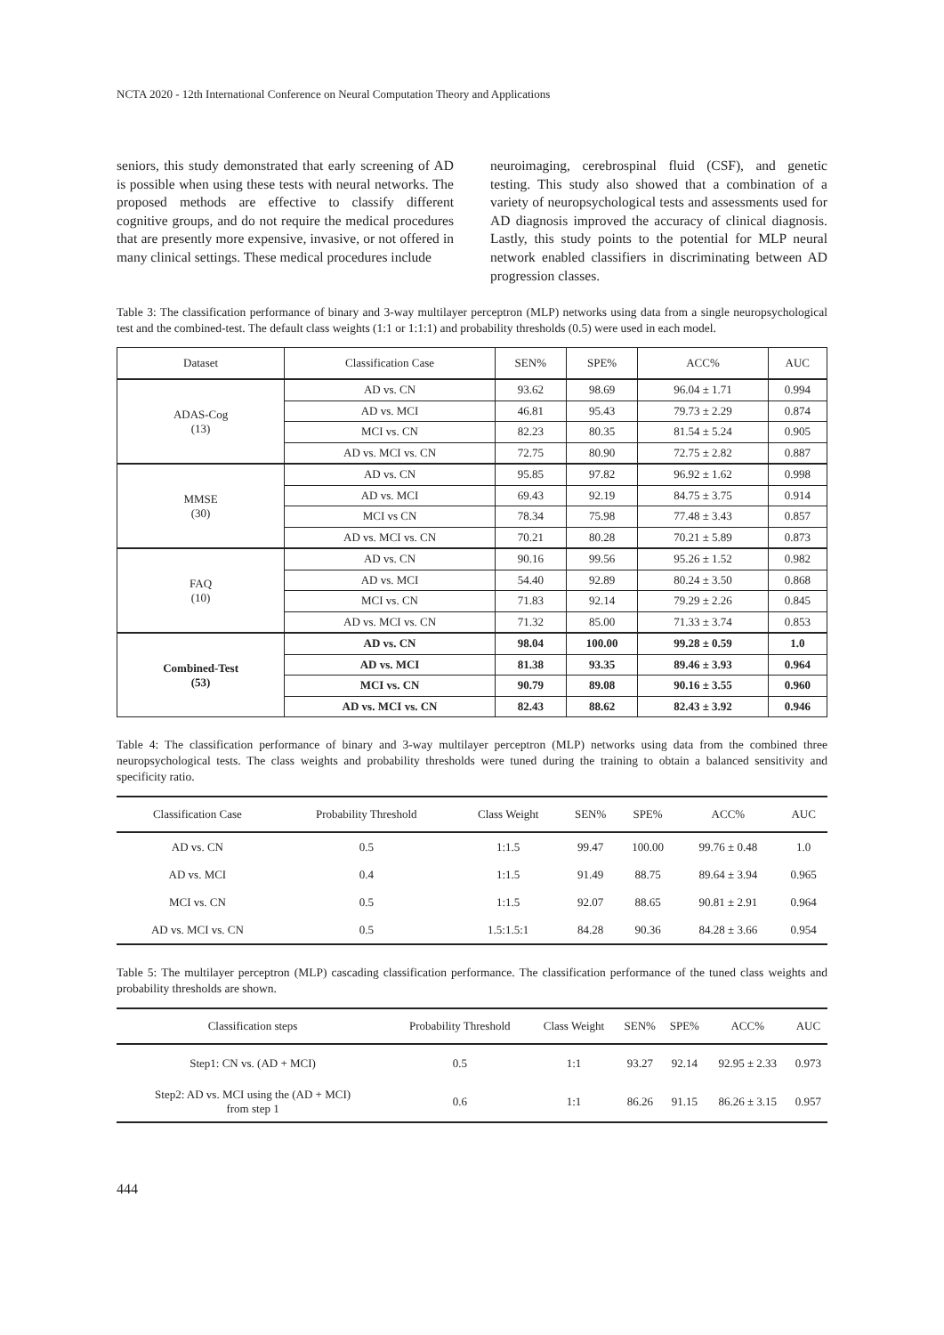NCTA 2020 - 12th International Conference on Neural Computation Theory and Applications
seniors, this study demonstrated that early screening of AD is possible when using these tests with neural networks. The proposed methods are effective to classify different cognitive groups, and do not require the medical procedures that are presently more expensive, invasive, or not offered in many clinical settings. These medical procedures include
neuroimaging, cerebrospinal fluid (CSF), and genetic testing. This study also showed that a combination of a variety of neuropsychological tests and assessments used for AD diagnosis improved the accuracy of clinical diagnosis. Lastly, this study points to the potential for MLP neural network enabled classifiers in discriminating between AD progression classes.
Table 3: The classification performance of binary and 3-way multilayer perceptron (MLP) networks using data from a single neuropsychological test and the combined-test. The default class weights (1:1 or 1:1:1) and probability thresholds (0.5) were used in each model.
| Dataset | Classification Case | SEN% | SPE% | ACC% | AUC |
| --- | --- | --- | --- | --- | --- |
| ADAS-Cog (13) | AD vs. CN | 93.62 | 98.69 | 96.04 ± 1.71 | 0.994 |
| | AD vs. MCI | 46.81 | 95.43 | 79.73 ± 2.29 | 0.874 |
| | MCI vs. CN | 82.23 | 80.35 | 81.54 ± 5.24 | 0.905 |
| | AD vs. MCI vs. CN | 72.75 | 80.90 | 72.75 ± 2.82 | 0.887 |
| MMSE (30) | AD vs. CN | 95.85 | 97.82 | 96.92 ± 1.62 | 0.998 |
| | AD vs. MCI | 69.43 | 92.19 | 84.75 ± 3.75 | 0.914 |
| | MCI vs CN | 78.34 | 75.98 | 77.48 ± 3.43 | 0.857 |
| | AD vs. MCI vs. CN | 70.21 | 80.28 | 70.21 ± 5.89 | 0.873 |
| FAQ (10) | AD vs. CN | 90.16 | 99.56 | 95.26 ± 1.52 | 0.982 |
| | AD vs. MCI | 54.40 | 92.89 | 80.24 ± 3.50 | 0.868 |
| | MCI vs. CN | 71.83 | 92.14 | 79.29 ± 2.26 | 0.845 |
| | AD vs. MCI vs. CN | 71.32 | 85.00 | 71.33 ± 3.74 | 0.853 |
| Combined-Test (53) | AD vs. CN | 98.04 | 100.00 | 99.28 ± 0.59 | 1.0 |
| | AD vs. MCI | 81.38 | 93.35 | 89.46 ± 3.93 | 0.964 |
| | MCI vs. CN | 90.79 | 89.08 | 90.16 ± 3.55 | 0.960 |
| | AD vs. MCI vs. CN | 82.43 | 88.62 | 82.43 ± 3.92 | 0.946 |
Table 4: The classification performance of binary and 3-way multilayer perceptron (MLP) networks using data from the combined three neuropsychological tests. The class weights and probability thresholds were tuned during the training to obtain a balanced sensitivity and specificity ratio.
| Classification Case | Probability Threshold | Class Weight | SEN% | SPE% | ACC% | AUC |
| --- | --- | --- | --- | --- | --- | --- |
| AD vs. CN | 0.5 | 1:1.5 | 99.47 | 100.00 | 99.76 ± 0.48 | 1.0 |
| AD vs. MCI | 0.4 | 1:1.5 | 91.49 | 88.75 | 89.64 ± 3.94 | 0.965 |
| MCI vs. CN | 0.5 | 1:1.5 | 92.07 | 88.65 | 90.81 ± 2.91 | 0.964 |
| AD vs. MCI vs. CN | 0.5 | 1.5:1.5:1 | 84.28 | 90.36 | 84.28 ± 3.66 | 0.954 |
Table 5: The multilayer perceptron (MLP) cascading classification performance. The classification performance of the tuned class weights and probability thresholds are shown.
| Classification steps | Probability Threshold | Class Weight | SEN% | SPE% | ACC% | AUC |
| --- | --- | --- | --- | --- | --- | --- |
| Step1: CN vs. (AD + MCI) | 0.5 | 1:1 | 93.27 | 92.14 | 92.95 ± 2.33 | 0.973 |
| Step2: AD vs. MCI using the (AD + MCI) from step 1 | 0.6 | 1:1 | 86.26 | 91.15 | 86.26 ± 3.15 | 0.957 |
444